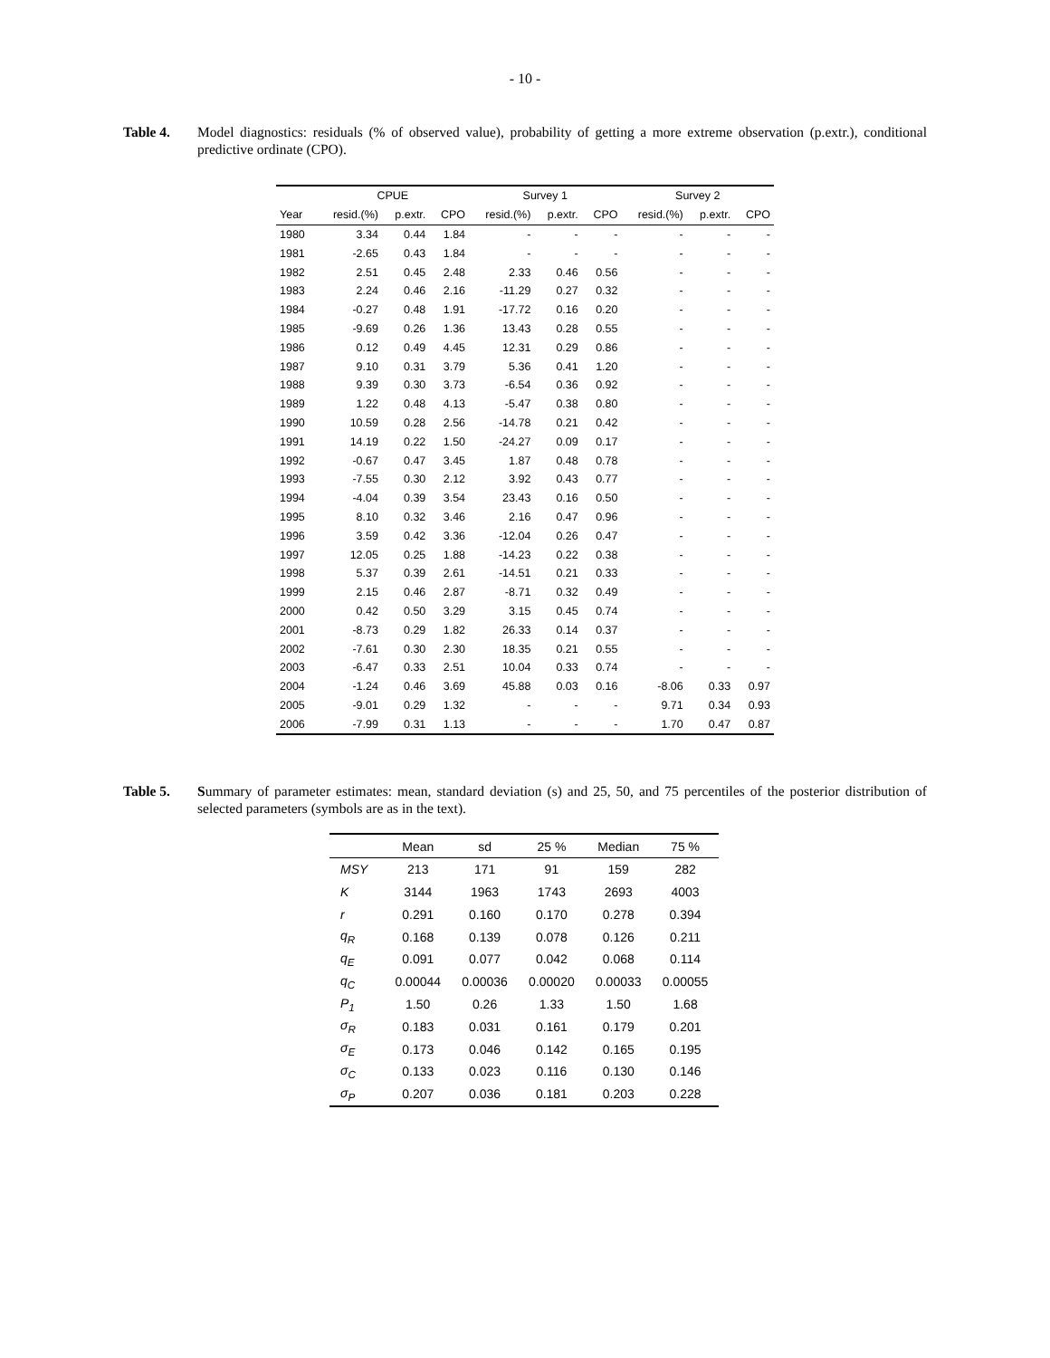- 10 -
Table 4. Model diagnostics: residuals (% of observed value), probability of getting a more extreme observation (p.extr.), conditional predictive ordinate (CPO).
| | CPUE | | | Survey 1 | | | Survey 2 | | |
| --- | --- | --- | --- | --- | --- | --- | --- | --- | --- |
| Year | resid.(%) | p.extr. | CPO | resid.(%) | p.extr. | CPO | resid.(%) | p.extr. | CPO |
| 1980 | 3.34 | 0.44 | 1.84 | - | - | - | - | - | - |
| 1981 | -2.65 | 0.43 | 1.84 | - | - | - | - | - | - |
| 1982 | 2.51 | 0.45 | 2.48 | 2.33 | 0.46 | 0.56 | - | - | - |
| 1983 | 2.24 | 0.46 | 2.16 | -11.29 | 0.27 | 0.32 | - | - | - |
| 1984 | -0.27 | 0.48 | 1.91 | -17.72 | 0.16 | 0.20 | - | - | - |
| 1985 | -9.69 | 0.26 | 1.36 | 13.43 | 0.28 | 0.55 | - | - | - |
| 1986 | 0.12 | 0.49 | 4.45 | 12.31 | 0.29 | 0.86 | - | - | - |
| 1987 | 9.10 | 0.31 | 3.79 | 5.36 | 0.41 | 1.20 | - | - | - |
| 1988 | 9.39 | 0.30 | 3.73 | -6.54 | 0.36 | 0.92 | - | - | - |
| 1989 | 1.22 | 0.48 | 4.13 | -5.47 | 0.38 | 0.80 | - | - | - |
| 1990 | 10.59 | 0.28 | 2.56 | -14.78 | 0.21 | 0.42 | - | - | - |
| 1991 | 14.19 | 0.22 | 1.50 | -24.27 | 0.09 | 0.17 | - | - | - |
| 1992 | -0.67 | 0.47 | 3.45 | 1.87 | 0.48 | 0.78 | - | - | - |
| 1993 | -7.55 | 0.30 | 2.12 | 3.92 | 0.43 | 0.77 | - | - | - |
| 1994 | -4.04 | 0.39 | 3.54 | 23.43 | 0.16 | 0.50 | - | - | - |
| 1995 | 8.10 | 0.32 | 3.46 | 2.16 | 0.47 | 0.96 | - | - | - |
| 1996 | 3.59 | 0.42 | 3.36 | -12.04 | 0.26 | 0.47 | - | - | - |
| 1997 | 12.05 | 0.25 | 1.88 | -14.23 | 0.22 | 0.38 | - | - | - |
| 1998 | 5.37 | 0.39 | 2.61 | -14.51 | 0.21 | 0.33 | - | - | - |
| 1999 | 2.15 | 0.46 | 2.87 | -8.71 | 0.32 | 0.49 | - | - | - |
| 2000 | 0.42 | 0.50 | 3.29 | 3.15 | 0.45 | 0.74 | - | - | - |
| 2001 | -8.73 | 0.29 | 1.82 | 26.33 | 0.14 | 0.37 | - | - | - |
| 2002 | -7.61 | 0.30 | 2.30 | 18.35 | 0.21 | 0.55 | - | - | - |
| 2003 | -6.47 | 0.33 | 2.51 | 10.04 | 0.33 | 0.74 | - | - | - |
| 2004 | -1.24 | 0.46 | 3.69 | 45.88 | 0.03 | 0.16 | -8.06 | 0.33 | 0.97 |
| 2005 | -9.01 | 0.29 | 1.32 | - | - | - | 9.71 | 0.34 | 0.93 |
| 2006 | -7.99 | 0.31 | 1.13 | - | - | - | 1.70 | 0.47 | 0.87 |
Table 5. Summary of parameter estimates: mean, standard deviation (s) and 25, 50, and 75 percentiles of the posterior distribution of selected parameters (symbols are as in the text).
| | Mean | sd | 25 % | Median | 75 % |
| --- | --- | --- | --- | --- | --- |
| MSY | 213 | 171 | 91 | 159 | 282 |
| K | 3144 | 1963 | 1743 | 2693 | 4003 |
| r | 0.291 | 0.160 | 0.170 | 0.278 | 0.394 |
| q<sub>R</sub> | 0.168 | 0.139 | 0.078 | 0.126 | 0.211 |
| q<sub>E</sub> | 0.091 | 0.077 | 0.042 | 0.068 | 0.114 |
| q<sub>C</sub> | 0.00044 | 0.00036 | 0.00020 | 0.00033 | 0.00055 |
| P<sub>1</sub> | 1.50 | 0.26 | 1.33 | 1.50 | 1.68 |
| σ<sub>R</sub> | 0.183 | 0.031 | 0.161 | 0.179 | 0.201 |
| σ<sub>E</sub> | 0.173 | 0.046 | 0.142 | 0.165 | 0.195 |
| σ<sub>C</sub> | 0.133 | 0.023 | 0.116 | 0.130 | 0.146 |
| σ<sub>P</sub> | 0.207 | 0.036 | 0.181 | 0.203 | 0.228 |